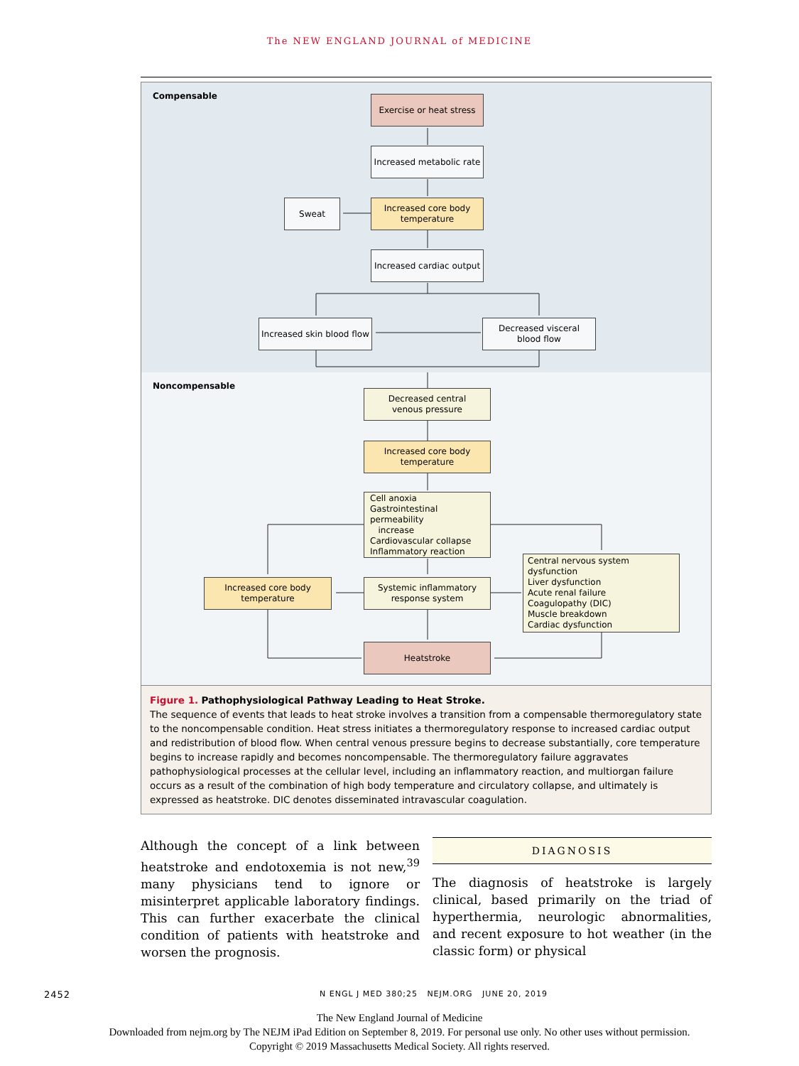The NEW ENGLAND JOURNAL of MEDICINE
Compensable
Exercise or heat stress
Increased metabolic rate
Increased core body
temperature
Sweat
Increased cardiac output
Increased skin blood flow
Decreased visceral
blood flow
Noncompensable
Decreased central
venous pressure
Increased core body
temperature
Cell anoxia
Gastrointestinal permeability
increase
Cardiovascular collapse
Inflammatory reaction
Increased core body
temperature
Systemic inflammatory
response system
Central nervous system dysfunction
Liver dysfunction
Acute renal failure
Coagulopathy (DIC)
Muscle breakdown
Cardiac dysfunction
Heatstroke
Figure 1. Pathophysiological Pathway Leading to Heat Stroke.
The sequence of events that leads to heat stroke involves a transition from a compensable thermoregulatory state to the noncompensable condition. Heat stress initiates a thermoregulatory response to increased cardiac output and redistribution of blood flow. When central venous pressure begins to decrease substantially, core temperature begins to increase rapidly and becomes noncompensable. The thermoregulatory failure aggravates pathophysiological processes at the cellular level, including an inflammatory reaction, and multiorgan failure occurs as a result of the combination of high body temperature and circulatory collapse, and ultimately is expressed as heatstroke. DIC denotes disseminated intravascular coagulation.
Although the concept of a link between heatstroke and endotoxemia is not new,<sup>39</sup> many physicians tend to ignore or misinterpret applicable laboratory findings. This can further exacerbate the clinical condition of patients with heatstroke and worsen the prognosis.
DIAGNOSIS
The diagnosis of heatstroke is largely clinical, based primarily on the triad of hyperthermia, neurologic abnormalities, and recent exposure to hot weather (in the classic form) or physical
2452 N ENGL J MED 380;25 NEJM.ORG JUNE 20, 2019
The New England Journal of Medicine
Downloaded from nejm.org by The NEJM iPad Edition on September 8, 2019. For personal use only. No other uses without permission.
Copyright © 2019 Massachusetts Medical Society. All rights reserved.